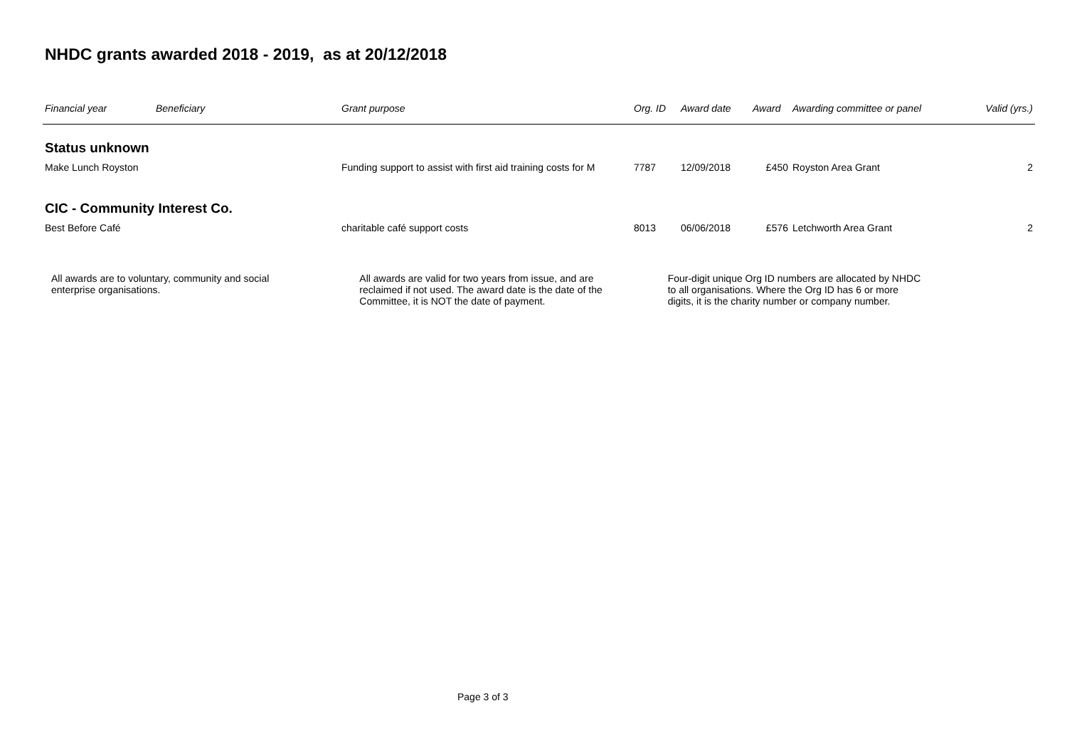NHDC grants awarded 2018 - 2019, as at 20/12/2018
| Financial year | Beneficiary | Grant purpose | Org. ID | Award date | Award | Awarding committee or panel | Valid (yrs.) |
| --- | --- | --- | --- | --- | --- | --- | --- |
| Status unknown | | | | | | | |
| Make Lunch Royston | | Funding support to assist with first aid training costs for M | 7787 | 12/09/2018 | £450 | Royston Area Grant | 2 |
| CIC - Community Interest Co. | | | | | | | |
| Best Before Café | | charitable café support costs | 8013 | 06/06/2018 | £576 | Letchworth Area Grant | 2 |
All awards are to voluntary, community and social enterprise organisations.
All awards are valid for two years from issue, and are reclaimed if not used. The award date is the date of the Committee, it is NOT the date of payment.
Four-digit unique Org ID numbers are allocated by NHDC to all organisations. Where the Org ID has 6 or more digits, it is the charity number or company number.
Page 3 of 3